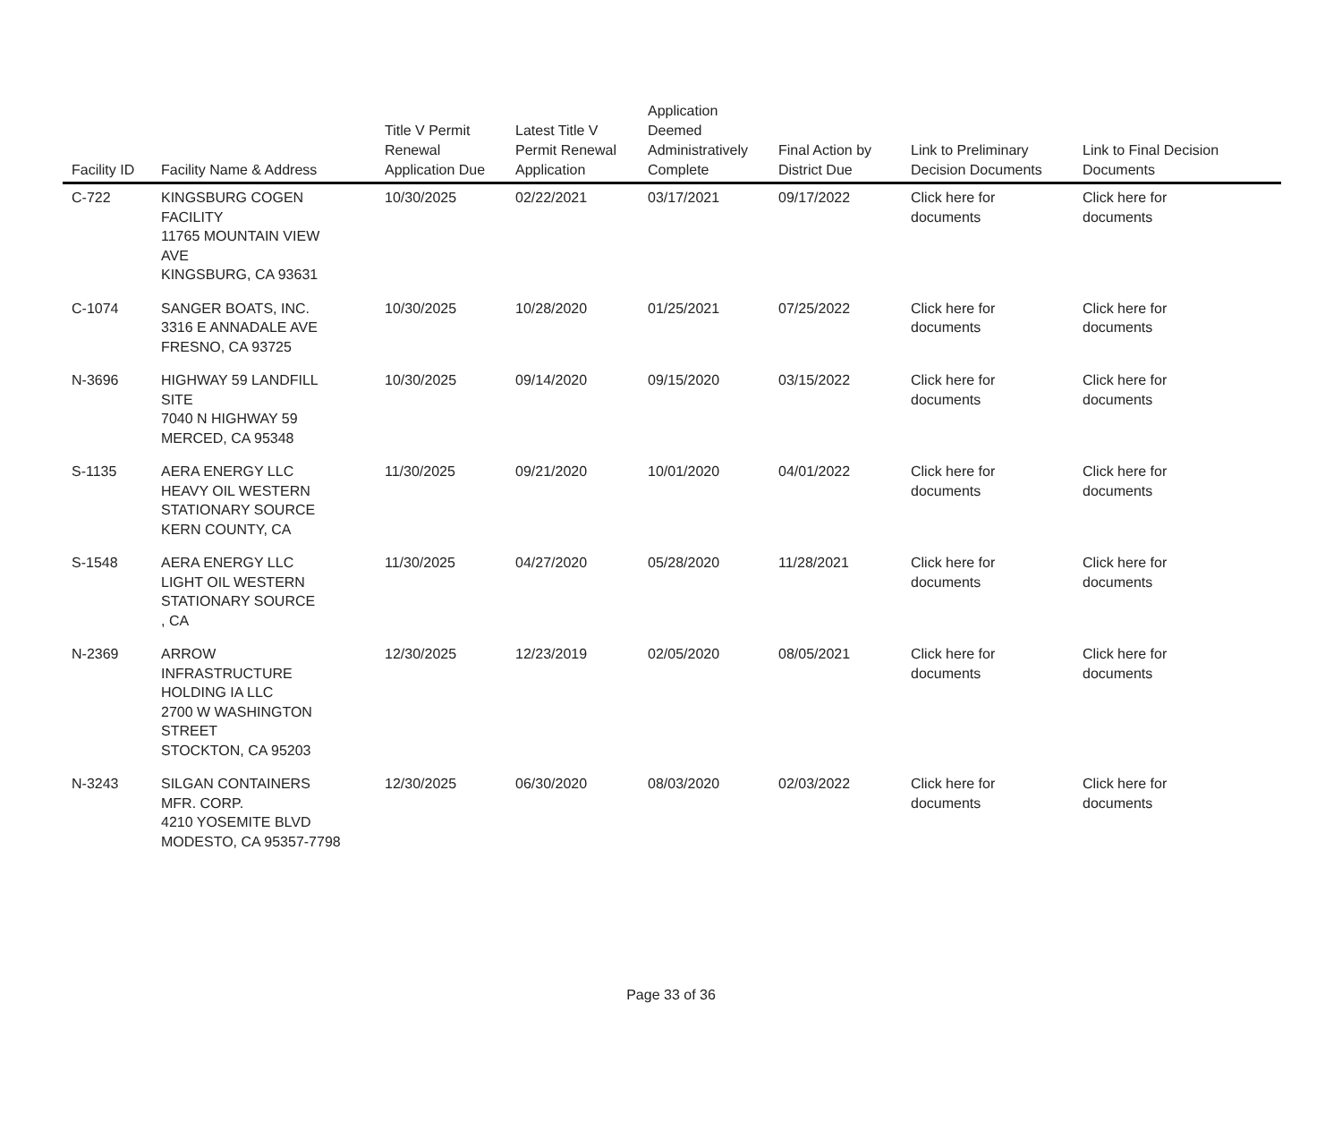| Facility ID | Facility Name & Address | Title V Permit Renewal Application Due | Latest Title V Permit Renewal Application | Application Deemed Administratively Complete | Final Action by District Due | Link to Preliminary Decision Documents | Link to Final Decision Documents |
| --- | --- | --- | --- | --- | --- | --- | --- |
| C-722 | KINGSBURG COGEN FACILITY 11765 MOUNTAIN VIEW AVE KINGSBURG, CA 93631 | 10/30/2025 | 02/22/2021 | 03/17/2021 | 09/17/2022 | Click here for documents | Click here for documents |
| C-1074 | SANGER BOATS, INC. 3316 E ANNADALE AVE FRESNO, CA 93725 | 10/30/2025 | 10/28/2020 | 01/25/2021 | 07/25/2022 | Click here for documents | Click here for documents |
| N-3696 | HIGHWAY 59 LANDFILL SITE 7040 N HIGHWAY 59 MERCED, CA 95348 | 10/30/2025 | 09/14/2020 | 09/15/2020 | 03/15/2022 | Click here for documents | Click here for documents |
| S-1135 | AERA ENERGY LLC HEAVY OIL WESTERN STATIONARY SOURCE KERN COUNTY, CA | 11/30/2025 | 09/21/2020 | 10/01/2020 | 04/01/2022 | Click here for documents | Click here for documents |
| S-1548 | AERA ENERGY LLC LIGHT OIL WESTERN STATIONARY SOURCE , CA | 11/30/2025 | 04/27/2020 | 05/28/2020 | 11/28/2021 | Click here for documents | Click here for documents |
| N-2369 | ARROW INFRASTRUCTURE HOLDING IA LLC 2700 W WASHINGTON STREET STOCKTON, CA 95203 | 12/30/2025 | 12/23/2019 | 02/05/2020 | 08/05/2021 | Click here for documents | Click here for documents |
| N-3243 | SILGAN CONTAINERS MFR. CORP. 4210 YOSEMITE BLVD MODESTO, CA 95357-7798 | 12/30/2025 | 06/30/2020 | 08/03/2020 | 02/03/2022 | Click here for documents | Click here for documents |
Page 33 of 36